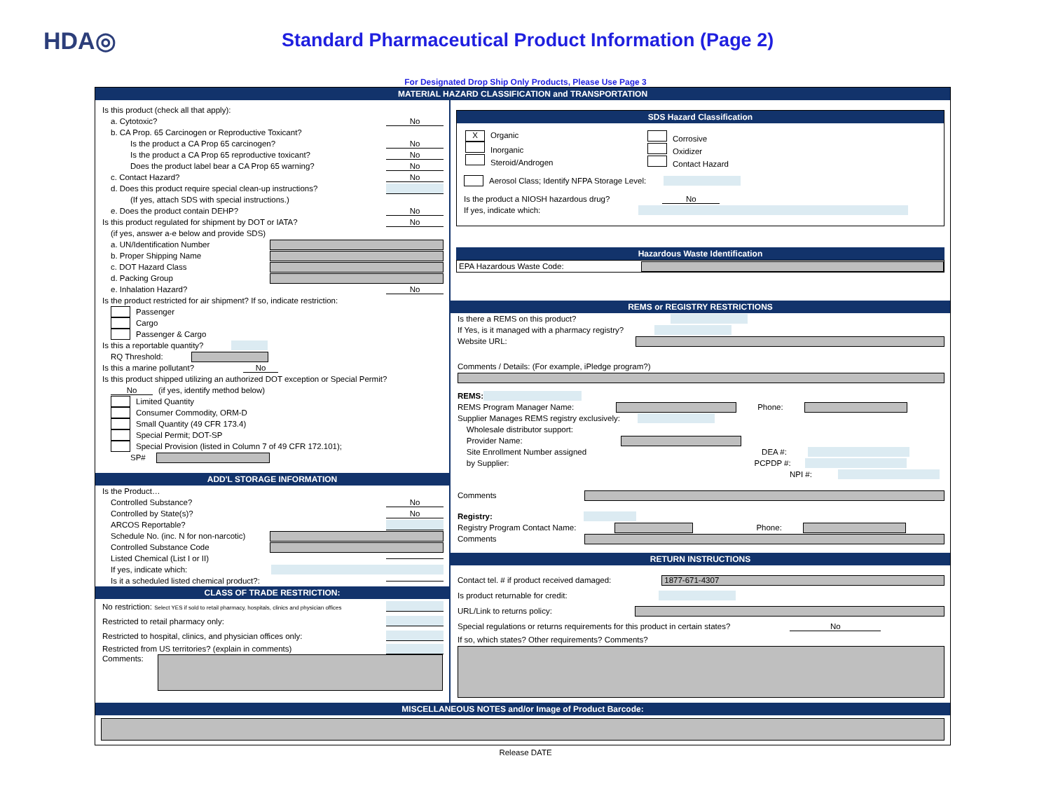HDA◎
Standard Pharmaceutical Product Information (Page 2)
For Designated Drop Ship Only Products, Please Use Page 3
MATERIAL HAZARD CLASSIFICATION and TRANSPORTATION
Is this product (check all that apply):
a. Cytotoxic? No
b. CA Prop. 65 Carcinogen or Reproductive Toxicant?
Is the product a CA Prop 65 carcinogen? No
Is the product a CA Prop 65 reproductive toxicant? No
Does the product label bear a CA Prop 65 warning? No
c. Contact Hazard? No
d. Does this product require special clean-up instructions?
(If yes, attach SDS with special instructions.)
e. Does the product contain DEHP? No
Is this product regulated for shipment by DOT or IATA? No
(if yes, answer a-e below and provide SDS)
a. UN/Identification Number
b. Proper Shipping Name
c. DOT Hazard Class
d. Packing Group
e. Inhalation Hazard? No
Is the product restricted for air shipment? If so, indicate restriction:
Passenger
Cargo
Passenger & Cargo
Is this a reportable quantity?
RQ Threshold:
Is this a marine pollutant? No
Is this product shipped utilizing an authorized DOT exception or Special Permit?
No (if yes, identify method below)
Limited Quantity
Consumer Commodity, ORM-D
Small Quantity (49 CFR 173.4)
Special Permit; DOT-SP
Special Provision (listed in Column 7 of 49 CFR 172.101);
SP#
ADD'L STORAGE INFORMATION
Is the Product…
Controlled Substance? No
Controlled by State(s)? No
ARCOS Reportable?
Schedule No. (inc. N for non-narcotic)
Controlled Substance Code
Listed Chemical (List I or II)
If yes, indicate which:
Is it a scheduled listed chemical product?:
CLASS OF TRADE RESTRICTION:
No restriction: Select YES if sold to retail pharmacy, hospitals, clinics and physician offices
Restricted to retail pharmacy only:
Restricted to hospital, clinics, and physician offices only:
Restricted from US territories? (explain in comments)
Comments:
SDS Hazard Classification
X Organic
Inorganic
Steroid/Androgen
Corrosive
Oxidizer
Contact Hazard
Aerosol Class; Identify NFPA Storage Level:
Is the product a NIOSH hazardous drug? No
If yes, indicate which:
Hazardous Waste Identification
EPA Hazardous Waste Code:
REMS or REGISTRY RESTRICTIONS
Is there a REMS on this product?
If Yes, is it managed with a pharmacy registry?
Website URL:
Comments / Details: (For example, iPledge program?)
REMS:
REMS Program Manager Name: Phone:
Supplier Manages REMS registry exclusively:
Wholesale distributor support:
Provider Name:
Site Enrollment Number assigned DEA #:
by Supplier: PCPDP #:
NPI #:
Comments
Registry:
Registry Program Contact Name: Phone:
Comments
RETURN INSTRUCTIONS
Contact tel. # if product received damaged: 1877-671-4307
Is product returnable for credit:
URL/Link to returns policy:
Special regulations or returns requirements for this product in certain states? No
If so, which states? Other requirements? Comments?
MISCELLANEOUS NOTES and/or Image of Product Barcode:
Release DATE